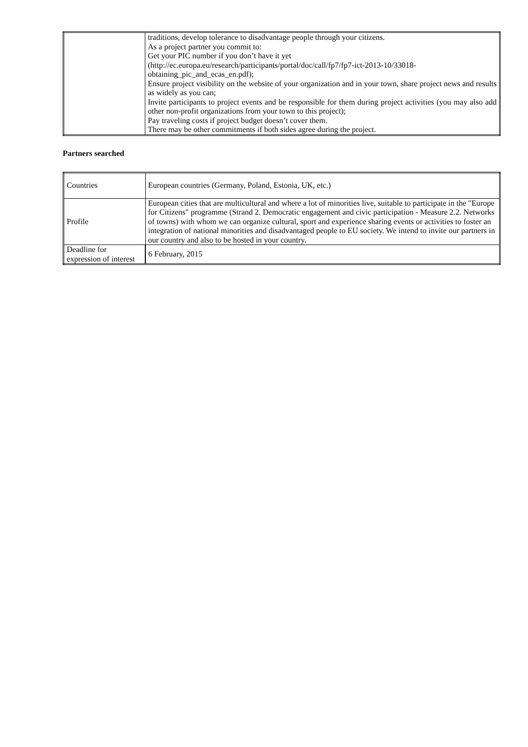| | traditions, develop tolerance to disadvantage people through your citizens. As a project partner you commit to: Get your PIC number if you don’t have it yet (http://ec.europa.eu/research/participants/portal/doc/call/fp7/fp7-ict-2013-10/33018-obtaining_pic_and_ecas_en.pdf); Ensure project visibility on the website of your organization and in your town, share project news and results as widely as you can; Invite participants to project events and be responsible for them during project activities (you may also add other non-profit organizations from your town to this project); Pay traveling costs if project budget doesn’t cover them. There may be other commitments if both sides agree during the project. |
Partners searched
| Countries | European countries (Germany, Poland, Estonia, UK, etc.) |
| Profile | European cities that are multicultural and where a lot of minorities live, suitable to participate in the "Europe for Citizens" programme (Strand 2. Democratic engagement and civic participation - Measure 2.2. Networks of towns) with whom we can organize cultural, sport and experience sharing events or activities to foster an integration of national minorities and disadvantaged people to EU society. We intend to invite our partners in our country and also to be hosted in your country. |
| Deadline for expression of interest | 6 February, 2015 |